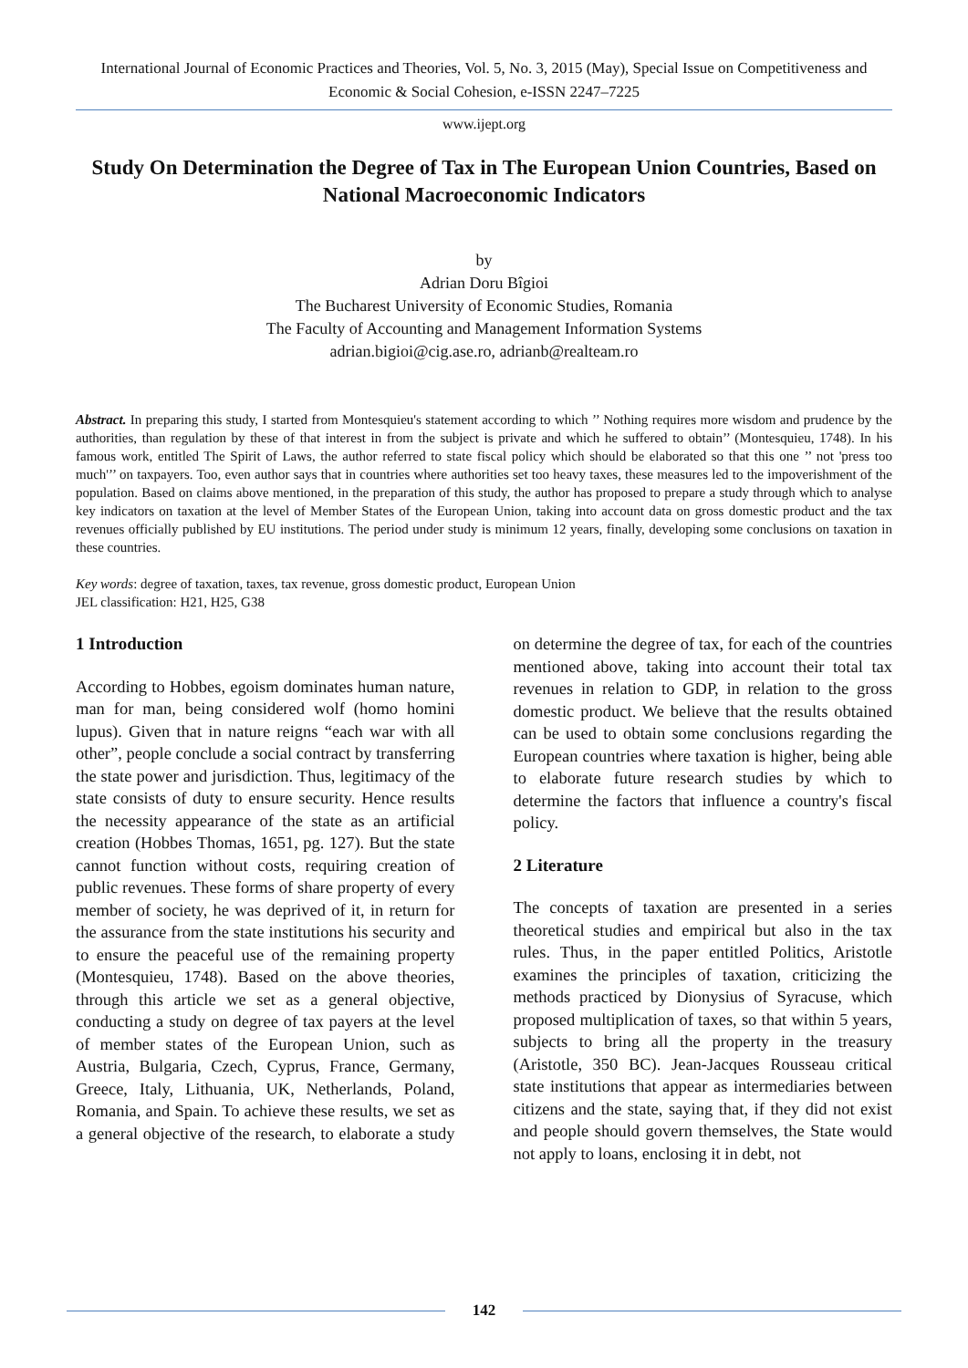International Journal of Economic Practices and Theories, Vol. 5, No. 3, 2015 (May), Special Issue on Competitiveness and Economic & Social Cohesion, e-ISSN 2247–7225
www.ijept.org
Study On Determination the Degree of Tax in The European Union Countries, Based on National Macroeconomic Indicators
by
Adrian Doru Bîgioi
The Bucharest University of Economic Studies, Romania
The Faculty of Accounting and Management Information Systems
adrian.bigioi@cig.ase.ro, adrianb@realteam.ro
Abstract. In preparing this study, I started from Montesquieu's statement according to which ’’ Nothing requires more wisdom and prudence by the authorities, than regulation by these of that interest in from the subject is private and which he suffered to obtain’’ (Montesquieu, 1748). In his famous work, entitled The Spirit of Laws, the author referred to state fiscal policy which should be elaborated so that this one ’’ not 'press too much'’’ on taxpayers. Too, even author says that in countries where authorities set too heavy taxes, these measures led to the impoverishment of the population. Based on claims above mentioned, in the preparation of this study, the author has proposed to prepare a study through which to analyse key indicators on taxation at the level of Member States of the European Union, taking into account data on gross domestic product and the tax revenues officially published by EU institutions. The period under study is minimum 12 years, finally, developing some conclusions on taxation in these countries.
Key words: degree of taxation, taxes, tax revenue, gross domestic product, European Union
JEL classification: H21, H25, G38
1 Introduction
According to Hobbes, egoism dominates human nature, man for man, being considered wolf (homo homini lupus). Given that in nature reigns “each war with all other”, people conclude a social contract by transferring the state power and jurisdiction. Thus, legitimacy of the state consists of duty to ensure security. Hence results the necessity appearance of the state as an artificial creation (Hobbes Thomas, 1651, pg. 127). But the state cannot function without costs, requiring creation of public revenues. These forms of share property of every member of society, he was deprived of it, in return for the assurance from the state institutions his security and to ensure the peaceful use of the remaining property (Montesquieu, 1748). Based on the above theories, through this article we set as a general objective, conducting a study on degree of tax payers at the level of member states of the European Union, such as Austria, Bulgaria, Czech, Cyprus, France, Germany, Greece, Italy, Lithuania, UK, Netherlands, Poland, Romania, and Spain. To achieve these results, we set as a general objective of the research, to elaborate a study on determine the degree of tax, for each of the countries mentioned above, taking into account their total tax revenues in relation to GDP, in relation to the gross domestic product. We believe that the results obtained can be used to obtain some conclusions regarding the European countries where taxation is higher, being able to elaborate future research studies by which to determine the factors that influence a country's fiscal policy.
2 Literature
The concepts of taxation are presented in a series theoretical studies and empirical but also in the tax rules. Thus, in the paper entitled Politics, Aristotle examines the principles of taxation, criticizing the methods practiced by Dionysius of Syracuse, which proposed multiplication of taxes, so that within 5 years, subjects to bring all the property in the treasury (Aristotle, 350 BC). Jean-Jacques Rousseau critical state institutions that appear as intermediaries between citizens and the state, saying that, if they did not exist and people should govern themselves, the State would not apply to loans, enclosing it in debt, not
142